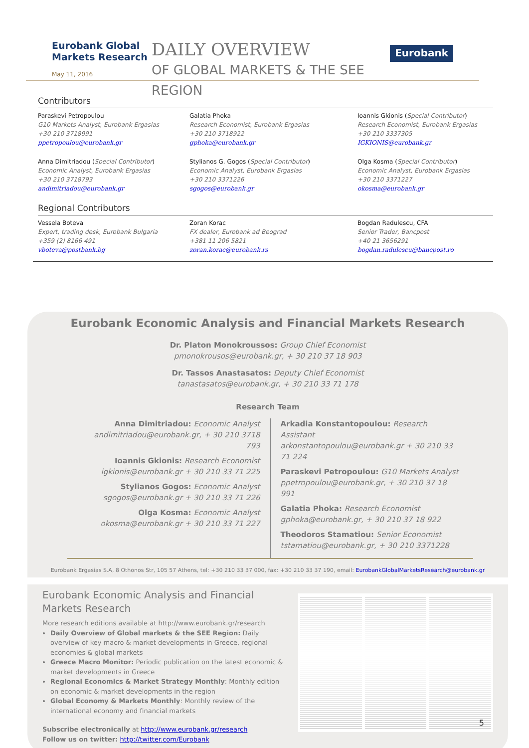Eurobank Global Markets Research
May 11, 2016
DAILY OVERVIEW
OF GLOBAL MARKETS & THE SEE REGION
Eurobank
Contributors
Paraskevi Petropoulou
G10 Markets Analyst, Eurobank Ergasias
+30 210 3718991
ppetropoulou@eurobank.gr
Galatia Phoka
Research Economist, Eurobank Ergasias
+30 210 3718922
gphoka@eurobank.gr
Ioannis Gkionis (Special Contributor)
Research Economist, Eurobank Ergasias
+30 210 3337305
IGKIONIS@eurobank.gr
Anna Dimitriadou (Special Contributor)
Economic Analyst, Eurobank Ergasias
+30 210 3718793
andimitriadou@eurobank.gr
Stylianos G. Gogos (Special Contributor)
Economic Analyst, Eurobank Ergasias
+30 210 3371226
sgogos@eurobank.gr
Olga Kosma (Special Contributor)
Economic Analyst, Eurobank Ergasias
+30 210 3371227
okosma@eurobank.gr
Regional Contributors
Vessela Boteva
Expert, trading desk, Eurobank Bulgaria
+359 (2) 8166 491
vboteva@postbank.bg
Zoran Korac
FX dealer, Eurobank ad Beograd
+381 11 206 5821
zoran.korac@eurobank.rs
Bogdan Radulescu, CFA
Senior Trader, Bancpost
+40 21 3656291
bogdan.radulescu@bancpost.ro
Eurobank Economic Analysis and Financial Markets Research
Dr. Platon Monokroussos: Group Chief Economist
pmonokrousos@eurobank.gr, + 30 210 37 18 903
Dr. Tassos Anastasatos: Deputy Chief Economist
tanastasatos@eurobank.gr, + 30 210 33 71 178
Research Team
Anna Dimitriadou: Economic Analyst
andimitriadou@eurobank.gr, + 30 210 3718 793
Ioannis Gkionis: Research Economist
igkionis@eurobank.gr + 30 210 33 71 225
Stylianos Gogos: Economic Analyst
sgogos@eurobank.gr + 30 210 33 71 226
Olga Kosma: Economic Analyst
okosma@eurobank.gr + 30 210 33 71 227
Arkadia Konstantopoulou: Research Assistant
arkonstantopoulou@eurobank.gr + 30 210 33 71 224
Paraskevi Petropoulou: G10 Markets Analyst
ppetropoulou@eurobank.gr, + 30 210 37 18 991
Galatia Phoka: Research Economist
gphoka@eurobank.gr, + 30 210 37 18 922
Theodoros Stamatiou: Senior Economist
tstamatiou@eurobank.gr, + 30 210 3371228
Eurobank Ergasias S.A, 8 Othonos Str, 105 57 Athens, tel: +30 210 33 37 000, fax: +30 210 33 37 190, email: EurobankGlobalMarketsResearch@eurobank.gr
Eurobank Economic Analysis and Financial Markets Research
More research editions available at http://www.eurobank.gr/research
Daily Overview of Global markets & the SEE Region: Daily overview of key macro & market developments in Greece, regional economies & global markets
Greece Macro Monitor: Periodic publication on the latest economic & market developments in Greece
Regional Economics & Market Strategy Monthly: Monthly edition on economic & market developments in the region
Global Economy & Markets Monthly: Monthly review of the international economy and financial markets
Subscribe electronically at http://www.eurobank.gr/research
Follow us on twitter: http://twitter.com/Eurobank
5